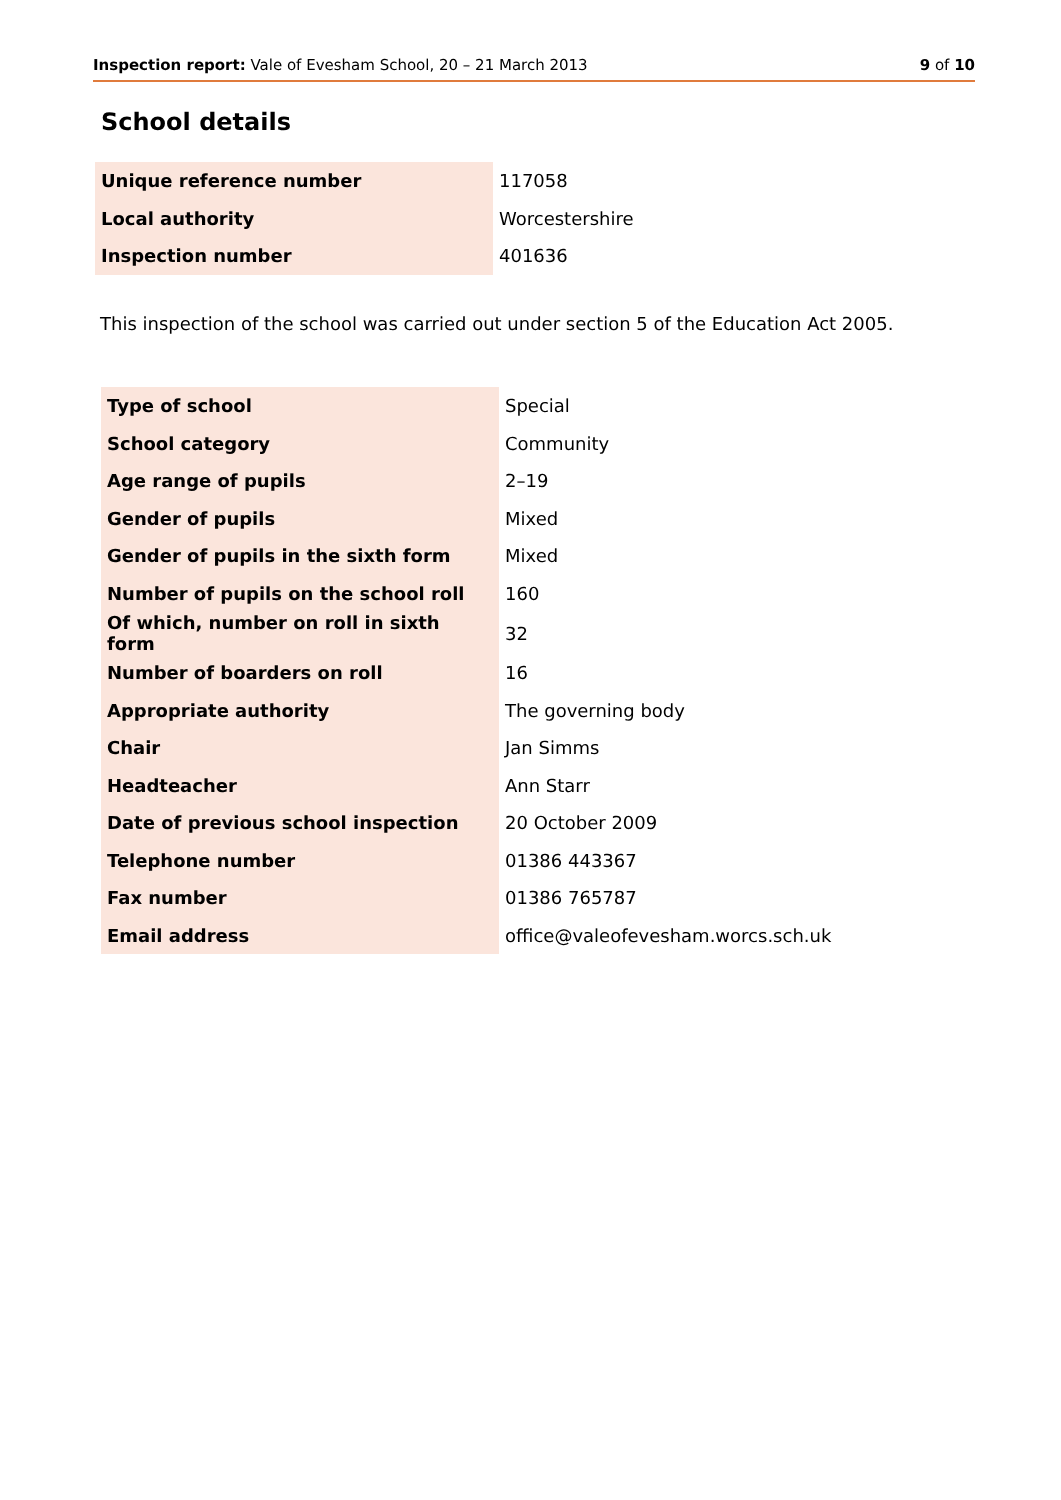Inspection report: Vale of Evesham School, 20 – 21 March 2013 9 of 10
School details
| Unique reference number | 117058 |
| Local authority | Worcestershire |
| Inspection number | 401636 |
This inspection of the school was carried out under section 5 of the Education Act 2005.
| Type of school | Special |
| School category | Community |
| Age range of pupils | 2–19 |
| Gender of pupils | Mixed |
| Gender of pupils in the sixth form | Mixed |
| Number of pupils on the school roll | 160 |
| Of which, number on roll in sixth form | 32 |
| Number of boarders on roll | 16 |
| Appropriate authority | The governing body |
| Chair | Jan Simms |
| Headteacher | Ann Starr |
| Date of previous school inspection | 20 October 2009 |
| Telephone number | 01386 443367 |
| Fax number | 01386 765787 |
| Email address | office@valeofevesham.worcs.sch.uk |